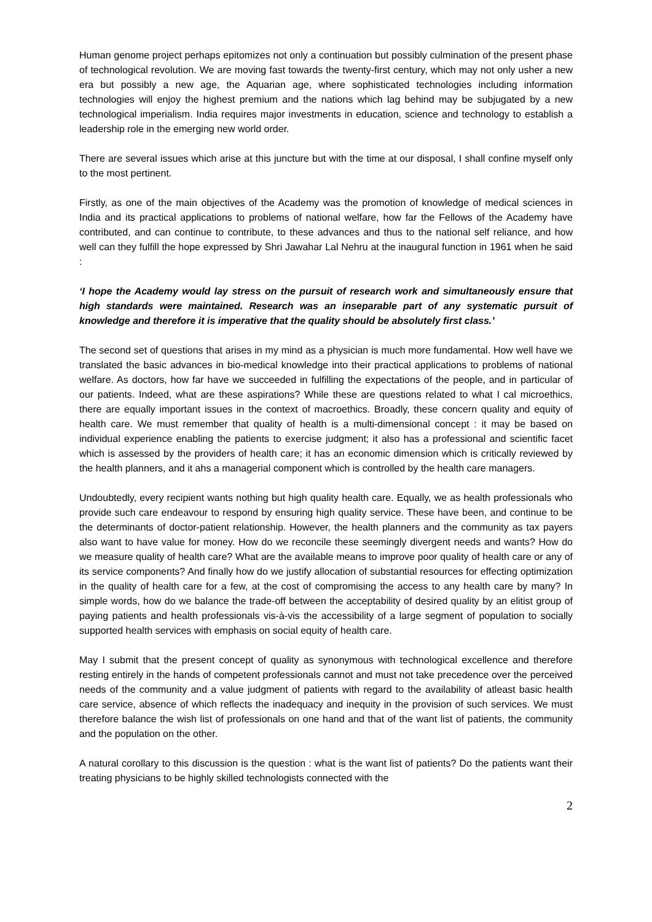Human genome project perhaps epitomizes not only a continuation but possibly culmination of the present phase of technological revolution. We are moving fast towards the twenty-first century, which may not only usher a new era but possibly a new age, the Aquarian age, where sophisticated technologies including information technologies will enjoy the highest premium and the nations which lag behind may be subjugated by a new technological imperialism. India requires major investments in education, science and technology to establish a leadership role in the emerging new world order.
There are several issues which arise at this juncture but with the time at our disposal, I shall confine myself only to the most pertinent.
Firstly, as one of the main objectives of the Academy was the promotion of knowledge of medical sciences in India and its practical applications to problems of national welfare, how far the Fellows of the Academy have contributed, and can continue to contribute, to these advances and thus to the national self reliance, and how well can they fulfill the hope expressed by Shri Jawahar Lal Nehru at the inaugural function in 1961 when he said :
‘I hope the Academy would lay stress on the pursuit of research work and simultaneously ensure that high standards were maintained. Research was an inseparable part of any systematic pursuit of knowledge and therefore it is imperative that the quality should be absolutely first class.’
The second set of questions that arises in my mind as a physician is much more fundamental. How well have we translated the basic advances in bio-medical knowledge into their practical applications to problems of national welfare. As doctors, how far have we succeeded in fulfilling the expectations of the people, and in particular of our patients. Indeed, what are these aspirations? While these are questions related to what I cal microethics, there are equally important issues in the context of macroethics. Broadly, these concern quality and equity of health care. We must remember that quality of health is a multi-dimensional concept : it may be based on individual experience enabling the patients to exercise judgment; it also has a professional and scientific facet which is assessed by the providers of health care; it has an economic dimension which is critically reviewed by the health planners, and it ahs a managerial component which is controlled by the health care managers.
Undoubtedly, every recipient wants nothing but high quality health care. Equally, we as health professionals who provide such care endeavour to respond by ensuring high quality service. These have been, and continue to be the determinants of doctor-patient relationship. However, the health planners and the community as tax payers also want to have value for money. How do we reconcile these seemingly divergent needs and wants? How do we measure quality of health care? What are the available means to improve poor quality of health care or any of its service components? And finally how do we justify allocation of substantial resources for effecting optimization in the quality of health care for a few, at the cost of compromising the access to any health care by many? In simple words, how do we balance the trade-off between the acceptability of desired quality by an elitist group of paying patients and health professionals vis-à-vis the accessibility of a large segment of population to socially supported health services with emphasis on social equity of health care.
May I submit that the present concept of quality as synonymous with technological excellence and therefore resting entirely in the hands of competent professionals cannot and must not take precedence over the perceived needs of the community and a value judgment of patients with regard to the availability of atleast basic health care service, absence of which reflects the inadequacy and inequity in the provision of such services. We must therefore balance the wish list of professionals on one hand and that of the want list of patients, the community and the population on the other.
A natural corollary to this discussion is the question : what is the want list of patients? Do the patients want their treating physicians to be highly skilled technologists connected with the
2